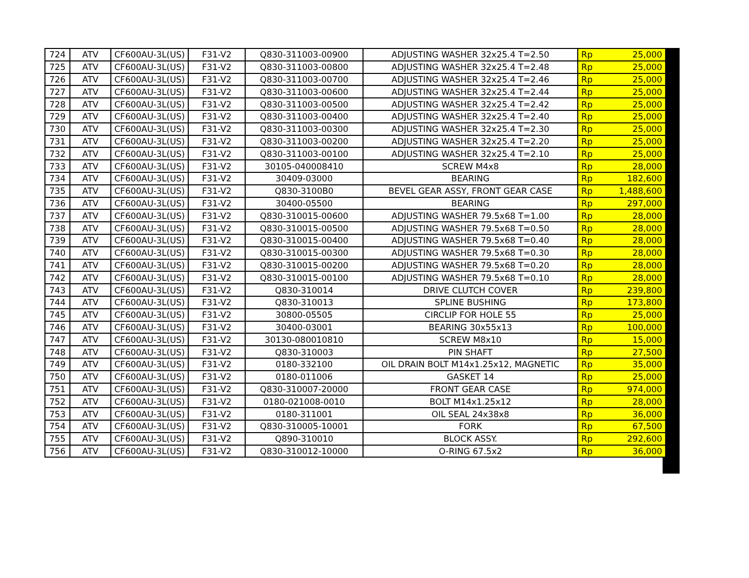| 724 | ATV | CF600AU-3L(US) | F31-V2 | Q830-311003-00900 | ADJUSTING WASHER 32x25.4 T=2.50 | Rp | 25,000 |
| 725 | ATV | CF600AU-3L(US) | F31-V2 | Q830-311003-00800 | ADJUSTING WASHER 32x25.4 T=2.48 | Rp | 25,000 |
| 726 | ATV | CF600AU-3L(US) | F31-V2 | Q830-311003-00700 | ADJUSTING WASHER 32x25.4 T=2.46 | Rp | 25,000 |
| 727 | ATV | CF600AU-3L(US) | F31-V2 | Q830-311003-00600 | ADJUSTING WASHER 32x25.4 T=2.44 | Rp | 25,000 |
| 728 | ATV | CF600AU-3L(US) | F31-V2 | Q830-311003-00500 | ADJUSTING WASHER 32x25.4 T=2.42 | Rp | 25,000 |
| 729 | ATV | CF600AU-3L(US) | F31-V2 | Q830-311003-00400 | ADJUSTING WASHER 32x25.4 T=2.40 | Rp | 25,000 |
| 730 | ATV | CF600AU-3L(US) | F31-V2 | Q830-311003-00300 | ADJUSTING WASHER 32x25.4 T=2.30 | Rp | 25,000 |
| 731 | ATV | CF600AU-3L(US) | F31-V2 | Q830-311003-00200 | ADJUSTING WASHER 32x25.4 T=2.20 | Rp | 25,000 |
| 732 | ATV | CF600AU-3L(US) | F31-V2 | Q830-311003-00100 | ADJUSTING WASHER 32x25.4 T=2.10 | Rp | 25,000 |
| 733 | ATV | CF600AU-3L(US) | F31-V2 | 30105-040008410 | SCREW M4x8 | Rp | 28,000 |
| 734 | ATV | CF600AU-3L(US) | F31-V2 | 30409-03000 | BEARING | Rp | 182,600 |
| 735 | ATV | CF600AU-3L(US) | F31-V2 | Q830-3100B0 | BEVEL GEAR ASSY, FRONT GEAR CASE | Rp | 1,488,600 |
| 736 | ATV | CF600AU-3L(US) | F31-V2 | 30400-05500 | BEARING | Rp | 297,000 |
| 737 | ATV | CF600AU-3L(US) | F31-V2 | Q830-310015-00600 | ADJUSTING WASHER 79.5x68 T=1.00 | Rp | 28,000 |
| 738 | ATV | CF600AU-3L(US) | F31-V2 | Q830-310015-00500 | ADJUSTING WASHER 79.5x68 T=0.50 | Rp | 28,000 |
| 739 | ATV | CF600AU-3L(US) | F31-V2 | Q830-310015-00400 | ADJUSTING WASHER 79.5x68 T=0.40 | Rp | 28,000 |
| 740 | ATV | CF600AU-3L(US) | F31-V2 | Q830-310015-00300 | ADJUSTING WASHER 79.5x68 T=0.30 | Rp | 28,000 |
| 741 | ATV | CF600AU-3L(US) | F31-V2 | Q830-310015-00200 | ADJUSTING WASHER 79.5x68 T=0.20 | Rp | 28,000 |
| 742 | ATV | CF600AU-3L(US) | F31-V2 | Q830-310015-00100 | ADJUSTING WASHER 79.5x68 T=0.10 | Rp | 28,000 |
| 743 | ATV | CF600AU-3L(US) | F31-V2 | Q830-310014 | DRIVE CLUTCH COVER | Rp | 239,800 |
| 744 | ATV | CF600AU-3L(US) | F31-V2 | Q830-310013 | SPLINE BUSHING | Rp | 173,800 |
| 745 | ATV | CF600AU-3L(US) | F31-V2 | 30800-05505 | CIRCLIP FOR HOLE 55 | Rp | 25,000 |
| 746 | ATV | CF600AU-3L(US) | F31-V2 | 30400-03001 | BEARING 30x55x13 | Rp | 100,000 |
| 747 | ATV | CF600AU-3L(US) | F31-V2 | 30130-080010810 | SCREW M8x10 | Rp | 15,000 |
| 748 | ATV | CF600AU-3L(US) | F31-V2 | Q830-310003 | PIN SHAFT | Rp | 27,500 |
| 749 | ATV | CF600AU-3L(US) | F31-V2 | 0180-332100 | OIL DRAIN BOLT M14x1.25x12, MAGNETIC | Rp | 35,000 |
| 750 | ATV | CF600AU-3L(US) | F31-V2 | 0180-011006 | GASKET 14 | Rp | 25,000 |
| 751 | ATV | CF600AU-3L(US) | F31-V2 | Q830-310007-20000 | FRONT GEAR CASE | Rp | 974,000 |
| 752 | ATV | CF600AU-3L(US) | F31-V2 | 0180-021008-0010 | BOLT M14x1.25x12 | Rp | 28,000 |
| 753 | ATV | CF600AU-3L(US) | F31-V2 | 0180-311001 | OIL SEAL 24x38x8 | Rp | 36,000 |
| 754 | ATV | CF600AU-3L(US) | F31-V2 | Q830-310005-10001 | FORK | Rp | 67,500 |
| 755 | ATV | CF600AU-3L(US) | F31-V2 | Q890-310010 | BLOCK ASSY. | Rp | 292,600 |
| 756 | ATV | CF600AU-3L(US) | F31-V2 | Q830-310012-10000 | O-RING 67.5x2 | Rp | 36,000 |